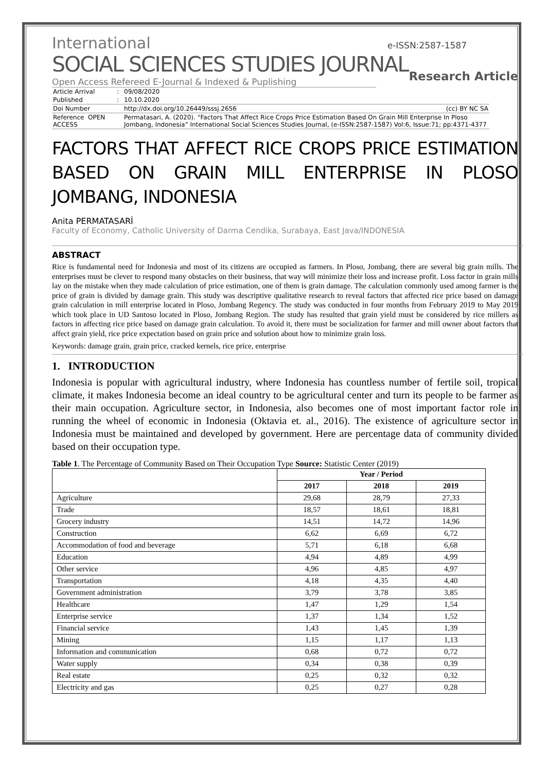e-ISSN:2587-1587
International
SOCIAL SCIENCES STUDIES JOURNAL
Research Article
Open Access Refereed E-Journal & Indexed & Puplishing
| Article Arrival | : | 09/08/2020 |
| Published | : | 10.10.2020 |
| Doi Number | | http://dx.doi.org/10.26449/sssj.2656 (cc) BY NC SA |
| Reference OPEN ACCESS | | Permatasari, A. (2020). “Factors That Affect Rice Crops Price Estimation Based On Grain Mill Enterprise In Ploso Jombang, Indonesia” International Social Sciences Studies Journal, (e-ISSN:2587-1587) Vol:6, Issue:71; pp:4371-4377 |
FACTORS THAT AFFECT RICE CROPS PRICE ESTIMATION BASED ON GRAIN MILL ENTERPRISE IN PLOSO JOMBANG, INDONESIA
Anita PERMATASARİ
Faculty of Economy, Catholic University of Darma Cendika, Surabaya, East Java/INDONESIA
ABSTRACT
Rice is fundamental need for Indonesia and most of its citizens are occupied as farmers. In Ploso, Jombang, there are several big grain mills. The enterprises must be clever to respond many obstacles on their business, that way will minimize their loss and increase profit. Loss factor in grain mills lay on the mistake when they made calculation of price estimation, one of them is grain damage. The calculation commonly used among farmer is the price of grain is divided by damage grain. This study was descriptive qualitative research to reveal factors that affected rice price based on damage grain calculation in mill enterprise located in Ploso, Jombang Regency. The study was conducted in four months from February 2019 to May 2019 which took place in UD Santoso located in Ploso, Jombang Region. The study has resulted that grain yield must be considered by rice millers as factors in affecting rice price based on damage grain calculation. To avoid it, there must be socialization for farmer and mill owner about factors that affect grain yield, rice price expectation based on grain price and solution about how to minimize grain loss.
Keywords: damage grain, grain price, cracked kernels, rice price, enterprise
1. INTRODUCTION
Indonesia is popular with agricultural industry, where Indonesia has countless number of fertile soil, tropical climate, it makes Indonesia become an ideal country to be agricultural center and turn its people to be farmer as their main occupation. Agriculture sector, in Indonesia, also becomes one of most important factor role in running the wheel of economic in Indonesia (Oktavia et. al., 2016). The existence of agriculture sector in Indonesia must be maintained and developed by government. Here are percentage data of community divided based on their occupation type.
Table 1. The Percentage of Community Based on Their Occupation Type Source: Statistic Center (2019)
| | Year / Period | | |
| --- | --- | --- | --- |
| | 2017 | 2018 | 2019 |
| Agriculture | 29,68 | 28,79 | 27,33 |
| Trade | 18,57 | 18,61 | 18,81 |
| Grocery industry | 14,51 | 14,72 | 14,96 |
| Construction | 6,62 | 6,69 | 6,72 |
| Accommodation of food and beverage | 5,71 | 6,18 | 6,68 |
| Education | 4,94 | 4,89 | 4,99 |
| Other service | 4,96 | 4,85 | 4,97 |
| Transportation | 4,18 | 4,35 | 4,40 |
| Government administration | 3,79 | 3,78 | 3,85 |
| Healthcare | 1,47 | 1,29 | 1,54 |
| Enterprise service | 1,37 | 1,34 | 1,52 |
| Financial service | 1,43 | 1,45 | 1,39 |
| Mining | 1,15 | 1,17 | 1,13 |
| Information and communication | 0,68 | 0,72 | 0,72 |
| Water supply | 0,34 | 0,38 | 0,39 |
| Real estate | 0,25 | 0,32 | 0,32 |
| Electricity and gas | 0,25 | 0,27 | 0,28 |